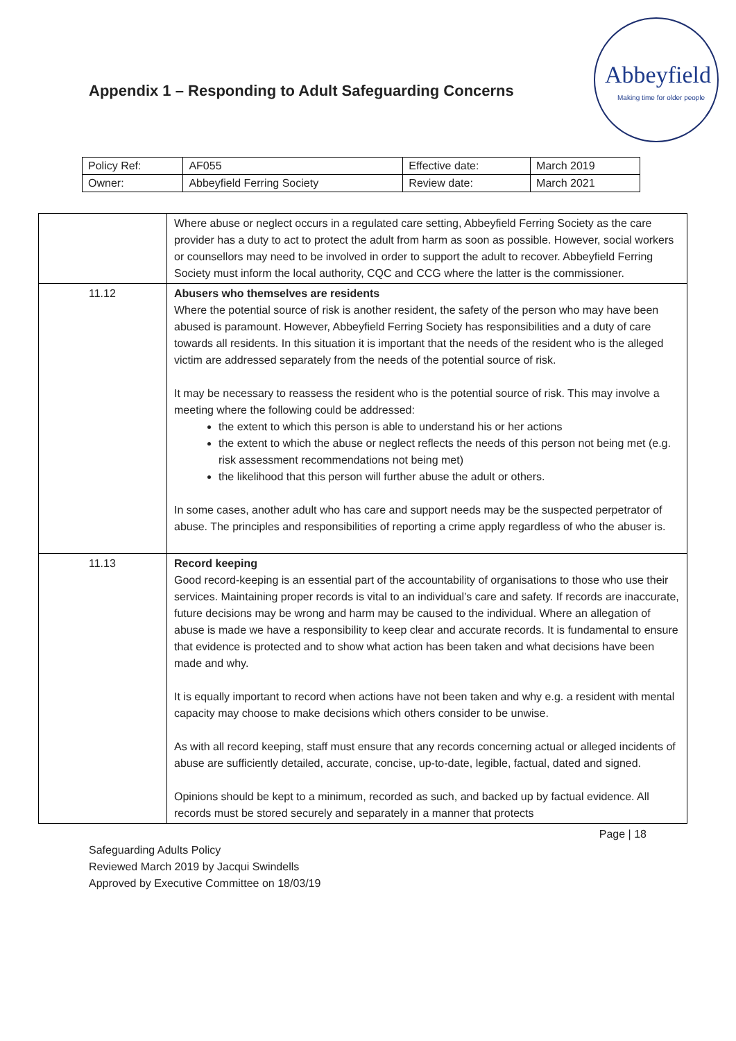Appendix 1 – Responding to Adult Safeguarding Concerns
Abbeyfield
Making time for older people
| Policy Ref: | AF055 | Effective date: | March 2019 |
| Owner: | Abbeyfield Ferring Society | Review date: | March 2021 |
| | Where abuse or neglect occurs in a regulated care setting, Abbeyfield Ferring Society as the care provider has a duty to act to protect the adult from harm as soon as possible. However, social workers or counsellors may need to be involved in order to support the adult to recover. Abbeyfield Ferring Society must inform the local authority, CQC and CCG where the latter is the commissioner. |
| 11.12 | Abusers who themselves are residents Where the potential source of risk is another resident, the safety of the person who may have been abused is paramount. However, Abbeyfield Ferring Society has responsibilities and a duty of care towards all residents. In this situation it is important that the needs of the resident who is the alleged victim are addressed separately from the needs of the potential source of risk. It may be necessary to reassess the resident who is the potential source of risk. This may involve a meeting where the following could be addressed: the extent to which this person is able to understand his or her actions the extent to which the abuse or neglect reflects the needs of this person not being met (e.g. risk assessment recommendations not being met) the likelihood that this person will further abuse the adult or others. In some cases, another adult who has care and support needs may be the suspected perpetrator of abuse. The principles and responsibilities of reporting a crime apply regardless of who the abuser is. |
| 11.13 | Record keeping Good record-keeping is an essential part of the accountability of organisations to those who use their services. Maintaining proper records is vital to an individual’s care and safety. If records are inaccurate, future decisions may be wrong and harm may be caused to the individual. Where an allegation of abuse is made we have a responsibility to keep clear and accurate records. It is fundamental to ensure that evidence is protected and to show what action has been taken and what decisions have been made and why. It is equally important to record when actions have not been taken and why e.g. a resident with mental capacity may choose to make decisions which others consider to be unwise. As with all record keeping, staff must ensure that any records concerning actual or alleged incidents of abuse are sufficiently detailed, accurate, concise, up-to-date, legible, factual, dated and signed. Opinions should be kept to a minimum, recorded as such, and backed up by factual evidence. All records must be stored securely and separately in a manner that protects |
Page | 18
Safeguarding Adults Policy
Reviewed March 2019 by Jacqui Swindells
Approved by Executive Committee on 18/03/19